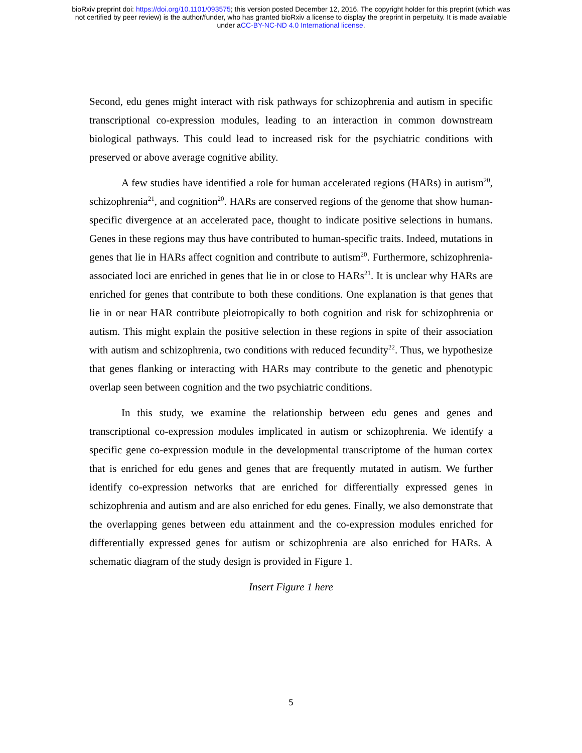bioRxiv preprint doi: https://doi.org/10.1101/093575; this version posted December 12, 2016. The copyright holder for this preprint (which was
not certified by peer review) is the author/funder, who has granted bioRxiv a license to display the preprint in perpetuity. It is made available
under aCC-BY-NC-ND 4.0 International license.
Second, edu genes might interact with risk pathways for schizophrenia and autism in specific transcriptional co-expression modules, leading to an interaction in common downstream biological pathways. This could lead to increased risk for the psychiatric conditions with preserved or above average cognitive ability.
A few studies have identified a role for human accelerated regions (HARs) in autism<sup>20</sup>, schizophrenia<sup>21</sup>, and cognition<sup>20</sup>. HARs are conserved regions of the genome that show human-specific divergence at an accelerated pace, thought to indicate positive selections in humans. Genes in these regions may thus have contributed to human-specific traits. Indeed, mutations in genes that lie in HARs affect cognition and contribute to autism<sup>20</sup>. Furthermore, schizophrenia-associated loci are enriched in genes that lie in or close to HARs<sup>21</sup>. It is unclear why HARs are enriched for genes that contribute to both these conditions. One explanation is that genes that lie in or near HAR contribute pleiotropically to both cognition and risk for schizophrenia or autism. This might explain the positive selection in these regions in spite of their association with autism and schizophrenia, two conditions with reduced fecundity<sup>22</sup>. Thus, we hypothesize that genes flanking or interacting with HARs may contribute to the genetic and phenotypic overlap seen between cognition and the two psychiatric conditions.
In this study, we examine the relationship between edu genes and genes and transcriptional co-expression modules implicated in autism or schizophrenia. We identify a specific gene co-expression module in the developmental transcriptome of the human cortex that is enriched for edu genes and genes that are frequently mutated in autism. We further identify co-expression networks that are enriched for differentially expressed genes in schizophrenia and autism and are also enriched for edu genes. Finally, we also demonstrate that the overlapping genes between edu attainment and the co-expression modules enriched for differentially expressed genes for autism or schizophrenia are also enriched for HARs. A schematic diagram of the study design is provided in Figure 1.
Insert Figure 1 here
5